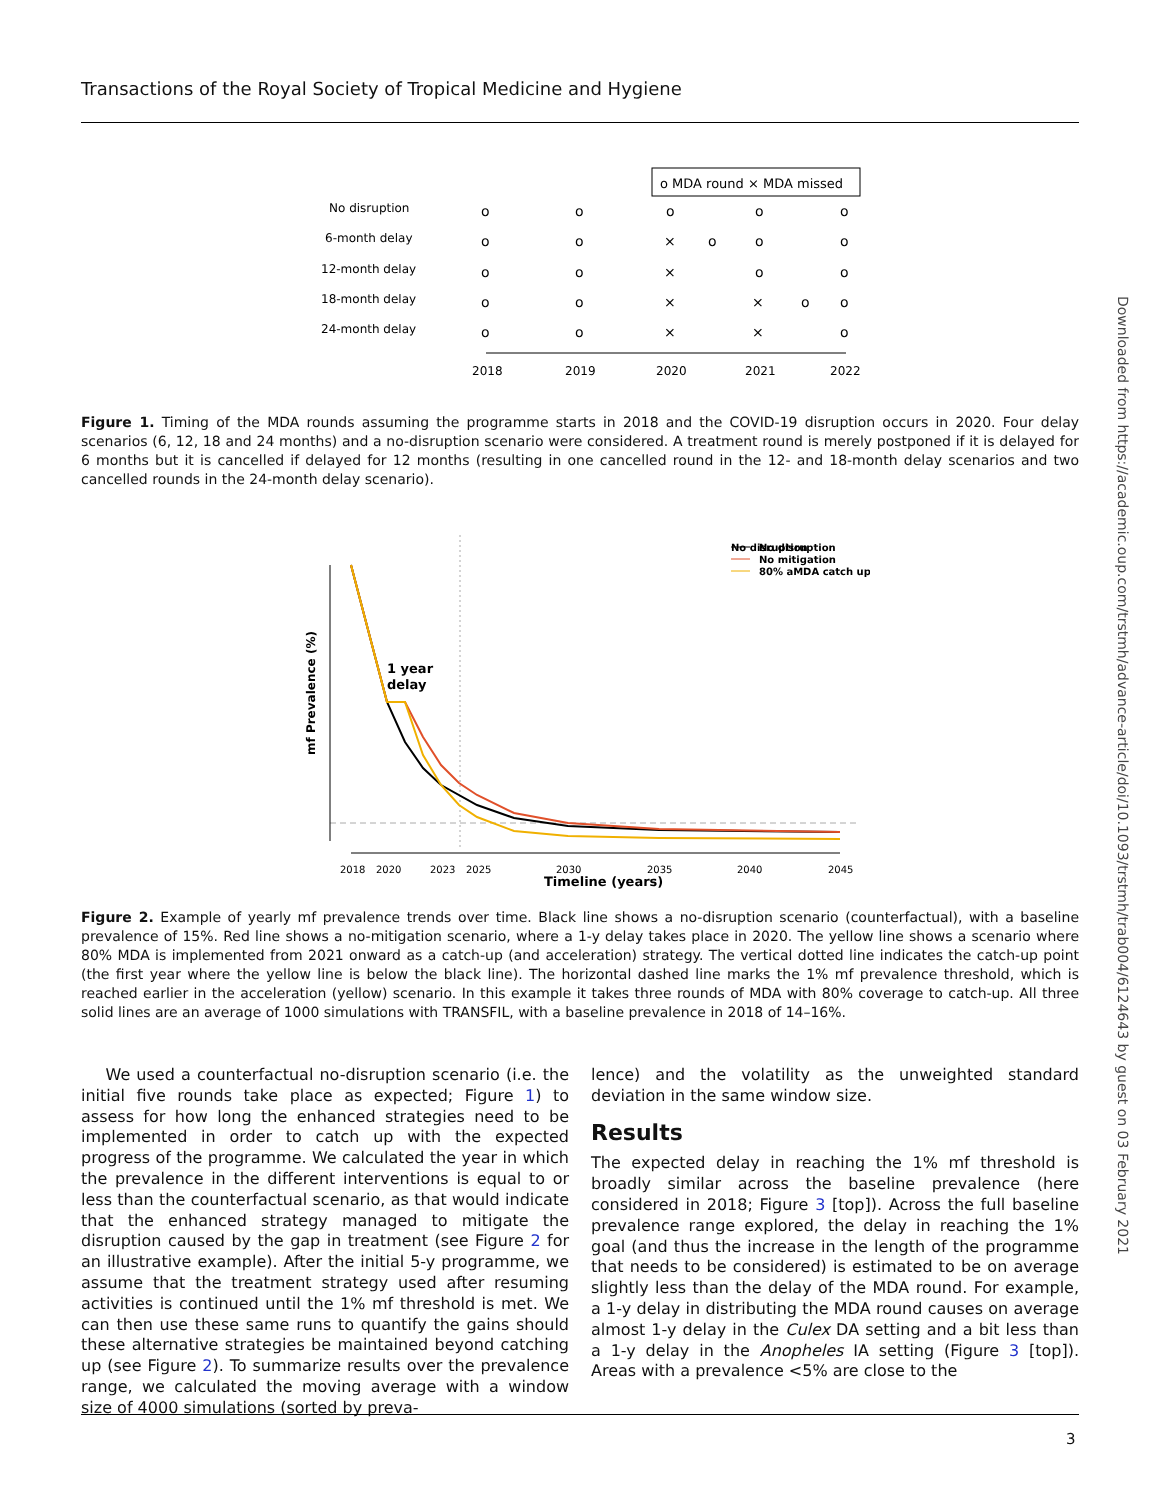Transactions of the Royal Society of Tropical Medicine and Hygiene
Downloaded from https://academic.oup.com/trstmh/advance-article/doi/10.1093/trstmh/trab004/6124643 by guest on 03 February 2021
o MDA round × MDA missed
No disruption
6-month delay
12-month delay
18-month delay
24-month delay
o
o
o
o
o
o
o
×
o
o
o
o
o
×
o
o
o
o
×
×
o
o
o
o
×
×
o
2018
2019
2020
2021
2022
Figure 1. Timing of the MDA rounds assuming the programme starts in 2018 and the COVID-19 disruption occurs in 2020. Four delay scenarios (6, 12, 18 and 24 months) and a no-disruption scenario were considered. A treatment round is merely postponed if it is delayed for 6 months but it is cancelled if delayed for 12 months (resulting in one cancelled round in the 12- and 18-month delay scenarios and two cancelled rounds in the 24-month delay scenario).
No disruption
No disruption
No mitigation
80% aMDA catch up
mf Prevalence (%)
2018
2020
2023
2025
2030
2035
2040
2045
Timeline (years)
1 year
delay
Figure 2. Example of yearly mf prevalence trends over time. Black line shows a no-disruption scenario (counterfactual), with a baseline prevalence of 15%. Red line shows a no-mitigation scenario, where a 1-y delay takes place in 2020. The yellow line shows a scenario where 80% MDA is implemented from 2021 onward as a catch-up (and acceleration) strategy. The vertical dotted line indicates the catch-up point (the first year where the yellow line is below the black line). The horizontal dashed line marks the 1% mf prevalence threshold, which is reached earlier in the acceleration (yellow) scenario. In this example it takes three rounds of MDA with 80% coverage to catch-up. All three solid lines are an average of 1000 simulations with TRANSFIL, with a baseline prevalence in 2018 of 14–16%.
We used a counterfactual no-disruption scenario (i.e. the initial five rounds take place as expected; Figure 1) to assess for how long the enhanced strategies need to be implemented in order to catch up with the expected progress of the programme. We calculated the year in which the prevalence in the different interventions is equal to or less than the counterfactual scenario, as that would indicate that the enhanced strategy managed to mitigate the disruption caused by the gap in treatment (see Figure 2 for an illustrative example). After the initial 5-y programme, we assume that the treatment strategy used after resuming activities is continued until the 1% mf threshold is met. We can then use these same runs to quantify the gains should these alternative strategies be maintained beyond catching up (see Figure 2). To summarize results over the prevalence range, we calculated the moving average with a window size of 4000 simulations (sorted by preva-
lence) and the volatility as the unweighted standard deviation in the same window size.
Results
The expected delay in reaching the 1% mf threshold is broadly similar across the baseline prevalence (here considered in 2018; Figure 3 [top]). Across the full baseline prevalence range explored, the delay in reaching the 1% goal (and thus the increase in the length of the programme that needs to be considered) is estimated to be on average slightly less than the delay of the MDA round. For example, a 1-y delay in distributing the MDA round causes on average almost 1-y delay in the Culex DA setting and a bit less than a 1-y delay in the Anopheles IA setting (Figure 3 [top]). Areas with a prevalence <5% are close to the
3